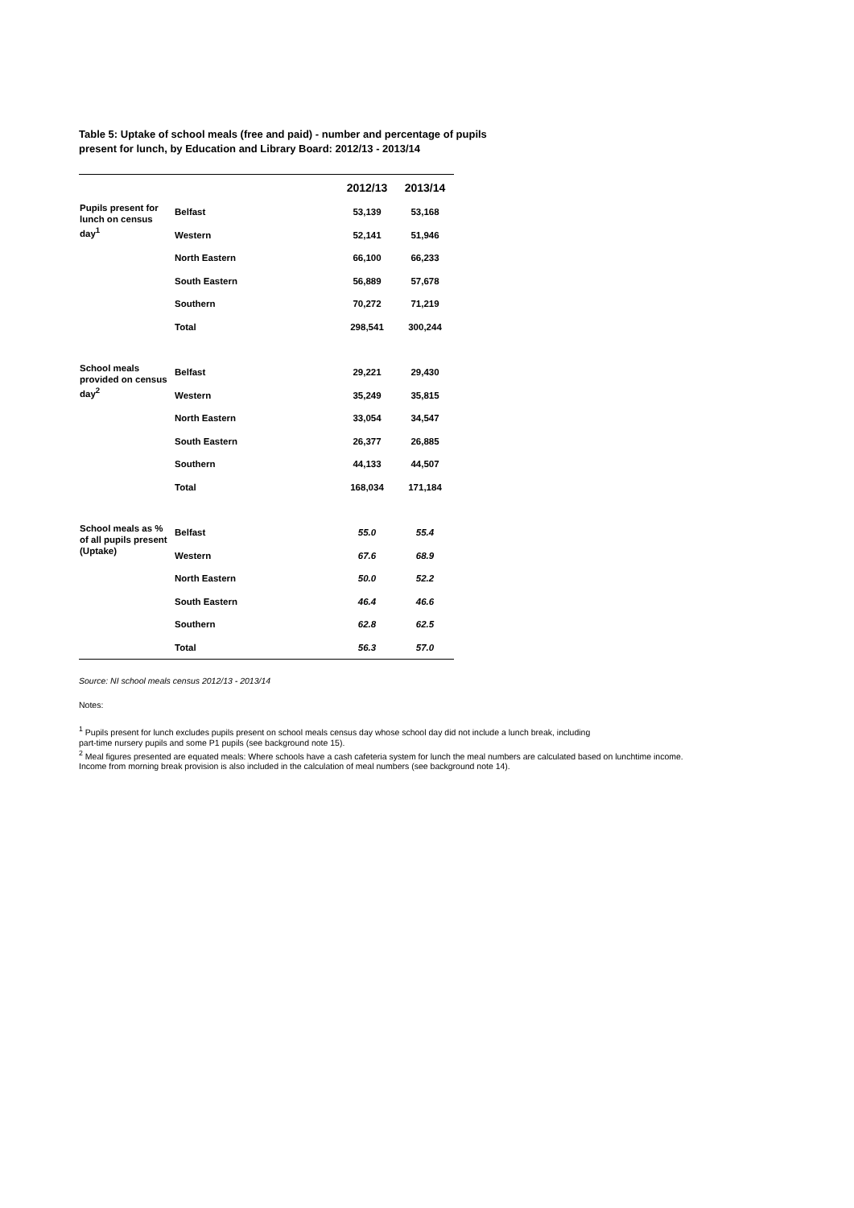Table 5: Uptake of school meals (free and paid) - number and percentage of pupils present for lunch, by Education and Library Board: 2012/13 - 2013/14
| | | 2012/13 | 2013/14 |
| --- | --- | --- | --- |
| Pupils present for lunch on census day<sup>1</sup> | Belfast | 53,139 | 53,168 |
| | Western | 52,141 | 51,946 |
| | North Eastern | 66,100 | 66,233 |
| | South Eastern | 56,889 | 57,678 |
| | Southern | 70,272 | 71,219 |
| | Total | 298,541 | 300,244 |
| School meals provided on census day<sup>2</sup> | Belfast | 29,221 | 29,430 |
| | Western | 35,249 | 35,815 |
| | North Eastern | 33,054 | 34,547 |
| | South Eastern | 26,377 | 26,885 |
| | Southern | 44,133 | 44,507 |
| | Total | 168,034 | 171,184 |
| School meals as % of all pupils present (Uptake) | Belfast | 55.0 | 55.4 |
| | Western | 67.6 | 68.9 |
| | North Eastern | 50.0 | 52.2 |
| | South Eastern | 46.4 | 46.6 |
| | Southern | 62.8 | 62.5 |
| | Total | 56.3 | 57.0 |
Source: NI school meals census 2012/13 - 2013/14
Notes:
<sup>1</sup> Pupils present for lunch excludes pupils present on school meals census day whose school day did not include a lunch break, including
part-time nursery pupils and some P1 pupils (see background note 15).
<sup>2</sup> Meal figures presented are equated meals: Where schools have a cash cafeteria system for lunch the meal numbers are calculated based on lunchtime income.
Income from morning break provision is also included in the calculation of meal numbers (see background note 14).